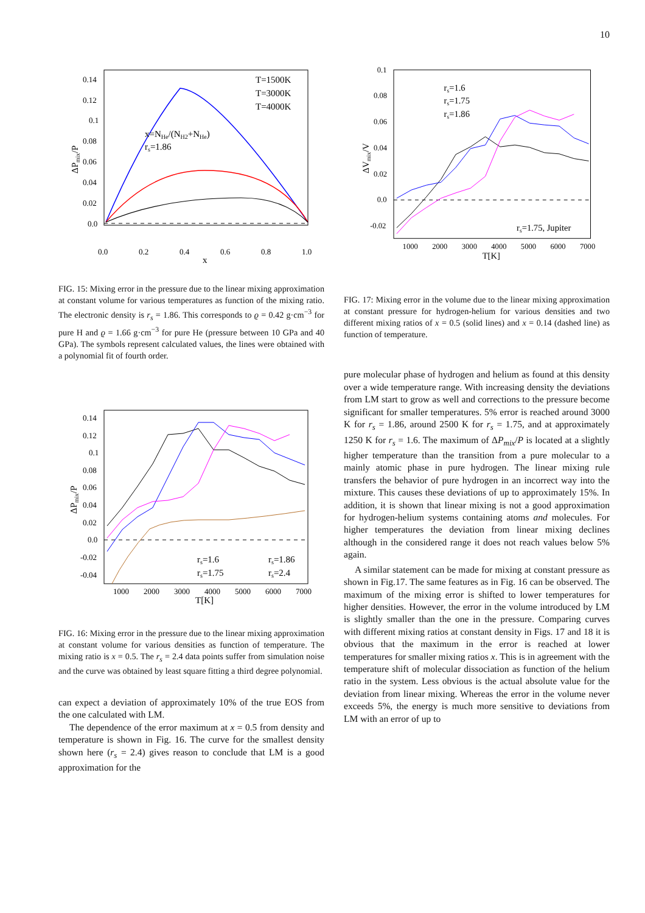10
0.14
0.12
0.1
0.08
0.06
0.04
0.02
0.0
0.0
0.2
0.4
0.6
0.8
1.0
x
ΔPmix/P
x=NHe/(NH2+NHe)
rs=1.86
T=1500K
T=3000K
T=4000K
FIG. 15: Mixing error in the pressure due to the linear mixing approximation at constant volume for various temperatures as function of the mixing ratio. The electronic density is r<sub>s</sub> = 1.86. This corresponds to ϱ = 0.42 g·cm<sup>−3</sup> for pure H and ϱ = 1.66 g·cm<sup>−3</sup> for pure He (pressure between 10 GPa and 40 GPa). The symbols represent calculated values, the lines were obtained with a polynomial fit of fourth order.
0.14
0.12
0.1
0.08
0.06
0.04
0.02
0.0
-0.02
-0.04
1000
2000
3000
4000
5000
6000
7000
T[K]
ΔPmix/P
rs=1.6
rs=1.86
rs=1.75
rs=2.4
FIG. 16: Mixing error in the pressure due to the linear mixing approximation at constant volume for various densities as function of temperature. The mixing ratio is x = 0.5. The r<sub>s</sub> = 2.4 data points suffer from simulation noise and the curve was obtained by least square fitting a third degree polynomial.
can expect a deviation of approximately 10% of the true EOS from the one calculated with LM.
The dependence of the error maximum at x = 0.5 from density and temperature is shown in Fig. 16. The curve for the smallest density shown here (r<sub>s</sub> = 2.4) gives reason to conclude that LM is a good approximation for the
0.1
0.08
0.06
0.04
0.02
0.0
-0.02
1000
2000
3000
4000
5000
6000
7000
T[K]
ΔVmix/V
rs=1.6
rs=1.75
rs=1.86
rs=1.75, Jupiter
FIG. 17: Mixing error in the volume due to the linear mixing approximation at constant pressure for hydrogen-helium for various densities and two different mixing ratios of x = 0.5 (solid lines) and x = 0.14 (dashed line) as function of temperature.
pure molecular phase of hydrogen and helium as found at this density over a wide temperature range. With increasing density the deviations from LM start to grow as well and corrections to the pressure become significant for smaller temperatures. 5% error is reached around 3000 K for r<sub>s</sub> = 1.86, around 2500 K for r<sub>s</sub> = 1.75, and at approximately 1250 K for r<sub>s</sub> = 1.6. The maximum of ΔP<sub>mix</sub>/P is located at a slightly higher temperature than the transition from a pure molecular to a mainly atomic phase in pure hydrogen. The linear mixing rule transfers the behavior of pure hydrogen in an incorrect way into the mixture. This causes these deviations of up to approximately 15%. In addition, it is shown that linear mixing is not a good approximation for hydrogen-helium systems containing atoms and molecules. For higher temperatures the deviation from linear mixing declines although in the considered range it does not reach values below 5% again.
A similar statement can be made for mixing at constant pressure as shown in Fig.17. The same features as in Fig. 16 can be observed. The maximum of the mixing error is shifted to lower temperatures for higher densities. However, the error in the volume introduced by LM is slightly smaller than the one in the pressure. Comparing curves with different mixing ratios at constant density in Figs. 17 and 18 it is obvious that the maximum in the error is reached at lower temperatures for smaller mixing ratios x. This is in agreement with the temperature shift of molecular dissociation as function of the helium ratio in the system. Less obvious is the actual absolute value for the deviation from linear mixing. Whereas the error in the volume never exceeds 5%, the energy is much more sensitive to deviations from LM with an error of up to